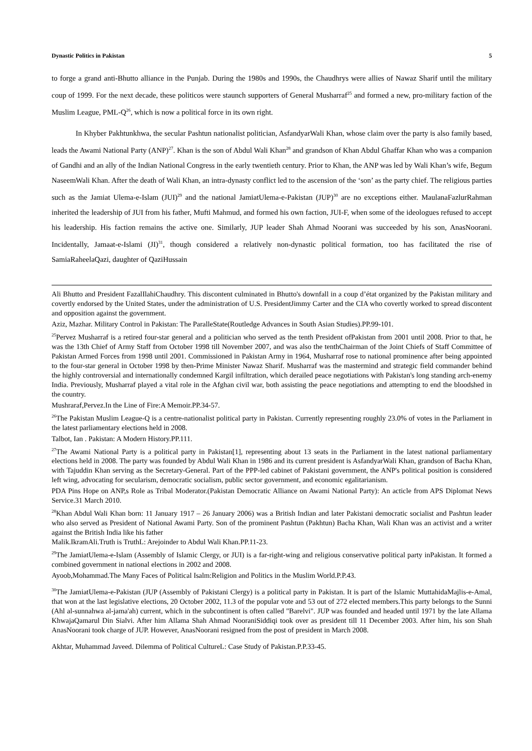Dynastic Politics in Pakistan 5
to forge a grand anti-Bhutto alliance in the Punjab. During the 1980s and 1990s, the Chaudhrys were allies of Nawaz Sharif until the military coup of 1999. For the next decade, these politicos were staunch supporters of General Musharraf<sup>25</sup> and formed a new, pro-military faction of the Muslim League, PML-Q<sup>26</sup>, which is now a political force in its own right.
In Khyber Pakhtunkhwa, the secular Pashtun nationalist politician, AsfandyarWali Khan, whose claim over the party is also family based, leads the Awami National Party (ANP)<sup>27</sup>. Khan is the son of Abdul Wali Khan<sup>28</sup> and grandson of Khan Abdul Ghaffar Khan who was a companion of Gandhi and an ally of the Indian National Congress in the early twentieth century. Prior to Khan, the ANP was led by Wali Khan’s wife, Begum NaseemWali Khan. After the death of Wali Khan, an intra-dynasty conflict led to the ascension of the ‘son’ as the party chief. The religious parties such as the Jamiat Ulema-e-Islam (JUI)<sup>29</sup> and the national JamiatUlema-e-Pakistan (JUP)<sup>30</sup> are no exceptions either. MaulanaFazlurRahman inherited the leadership of JUI from his father, Mufti Mahmud, and formed his own faction, JUI-F, when some of the ideologues refused to accept his leadership. His faction remains the active one. Similarly, JUP leader Shah Ahmad Noorani was succeeded by his son, AnasNoorani. Incidentally, Jamaat-e-Islami (JI)<sup>31</sup>, though considered a relatively non-dynastic political formation, too has facilitated the rise of SamiaRaheelaQazi, daughter of QaziHussain
Ali Bhutto and President FazalIlahiChaudhry. This discontent culminated in Bhutto's downfall in a coup d’état organized by the Pakistan military and covertly endorsed by the United States, under the administration of U.S. PresidentJimmy Carter and the CIA who covertly worked to spread discontent and opposition against the government.
Aziz, Mazhar. Military Control in Pakistan: The ParalleState(Routledge Advances in South Asian Studies).PP.99-101.
<sup>25</sup> Pervez Musharraf is a retired four-star general and a politician who served as the tenth President ofPakistan from 2001 until 2008. Prior to that, he was the 13th Chief of Army Staff from October 1998 till November 2007, and was also the tenthChairman of the Joint Chiefs of Staff Committee of Pakistan Armed Forces from 1998 until 2001. Commissioned in Pakistan Army in 1964, Musharraf rose to national prominence after being appointed to the four-star general in October 1998 by then-Prime Minister Nawaz Sharif. Musharraf was the mastermind and strategic field commander behind the highly controversial and internationally condemned Kargil infiltration, which derailed peace negotiations with Pakistan's long standing arch-enemy India. Previously, Musharraf played a vital role in the Afghan civil war, both assisting the peace negotiations and attempting to end the bloodshed in the country.
Mushraraf,Pervez.In the Line of Fire:A Memoir.PP.34-57.
<sup>26</sup> The Pakistan Muslim League-Q is a centre-nationalist political party in Pakistan. Currently representing roughly 23.0% of votes in the Parliament in the latest parliamentary elections held in 2008.
Talbot, Ian . Pakistan: A Modern History.PP.111.
<sup>27</sup> The Awami National Party is a political party in Pakistan[1], representing about 13 seats in the Parliament in the latest national parliamentary elections held in 2008. The party was founded by Abdul Wali Khan in 1986 and its current president is AsfandyarWali Khan, grandson of Bacha Khan, with Tajuddin Khan serving as the Secretary-General. Part of the PPP-led cabinet of Pakistani government, the ANP's political position is considered left wing, advocating for secularism, democratic socialism, public sector government, and economic egalitarianism.
PDA Pins Hope on ANP,s Role as Tribal Moderator.(Pakistan Democratic Alliance on Awami National Party): An acticle from APS Diplomat News Service.31 March 2010.
<sup>28</sup> Khan Abdul Wali Khan born: 11 January 1917 – 26 January 2006) was a British Indian and later Pakistani democratic socialist and Pashtun leader who also served as President of National Awami Party. Son of the prominent Pashtun (Pakhtun) Bacha Khan, Wali Khan was an activist and a writer against the British India like his father
Malik.IkramAli.Truth is TruthL: Arejoinder to Abdul Wali Khan.PP.11-23.
<sup>29</sup> The JamiatUlema-e-Islam (Assembly of Islamic Clergy, or JUI) is a far-right-wing and religious conservative political party inPakistan. It formed a combined government in national elections in 2002 and 2008.
Ayoob,Mohammad.The Many Faces of Political Isalm:Religion and Politics in the Muslim World.P.P.43.
<sup>30</sup> The JamiatUlema-e-Pakistan (JUP (Assembly of Pakistani Clergy) is a political party in Pakistan. It is part of the Islamic MuttahidaMajlis-e-Amal, that won at the last legislative elections, 20 October 2002, 11.3 of the popular vote and 53 out of 272 elected members.This party belongs to the Sunni (Ahl al-sunnahwa al-jama'ah) current, which in the subcontinent is often called "Barelvi". JUP was founded and headed until 1971 by the late Allama KhwajaQamarul Din Sialvi. After him Allama Shah Ahmad NooraniSiddiqi took over as president till 11 December 2003. After him, his son Shah AnasNoorani took charge of JUP. However, AnasNoorani resigned from the post of president in March 2008.
Akhtar, Muhammad Javeed. Dilemma of Political CultureL: Case Study of Pakistan.P.P.33-45.